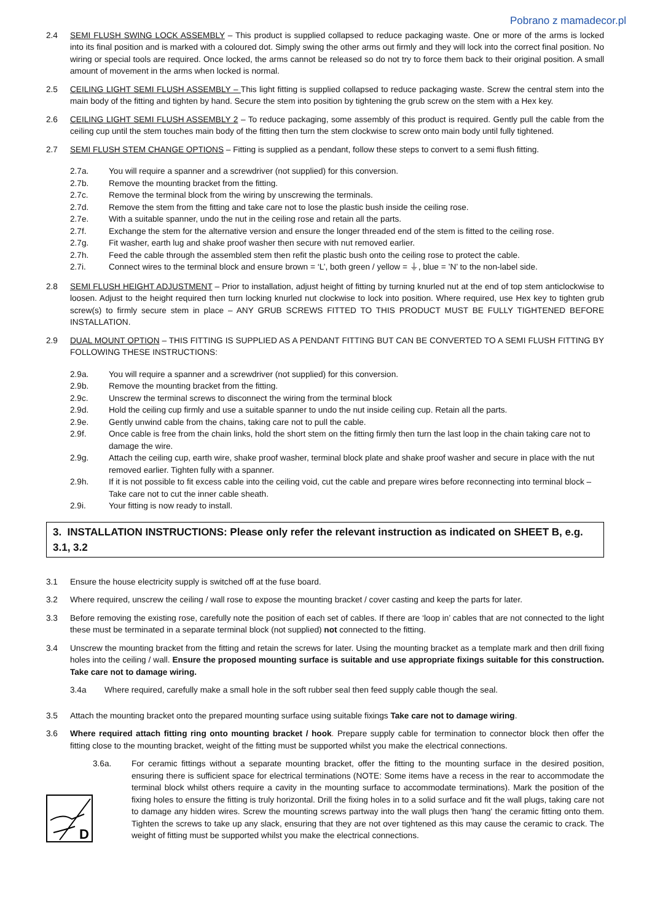Pobrano z mamadecor.pl
2.4 SEMI FLUSH SWING LOCK ASSEMBLY – This product is supplied collapsed to reduce packaging waste. One or more of the arms is locked into its final position and is marked with a coloured dot. Simply swing the other arms out firmly and they will lock into the correct final position. No wiring or special tools are required. Once locked, the arms cannot be released so do not try to force them back to their original position. A small amount of movement in the arms when locked is normal.
2.5 CEILING LIGHT SEMI FLUSH ASSEMBLY – This light fitting is supplied collapsed to reduce packaging waste. Screw the central stem into the main body of the fitting and tighten by hand. Secure the stem into position by tightening the grub screw on the stem with a Hex key.
2.6 CEILING LIGHT SEMI FLUSH ASSEMBLY 2 – To reduce packaging, some assembly of this product is required. Gently pull the cable from the ceiling cup until the stem touches main body of the fitting then turn the stem clockwise to screw onto main body until fully tightened.
2.7 SEMI FLUSH STEM CHANGE OPTIONS – Fitting is supplied as a pendant, follow these steps to convert to a semi flush fitting.
2.7a. You will require a spanner and a screwdriver (not supplied) for this conversion.
2.7b. Remove the mounting bracket from the fitting.
2.7c. Remove the terminal block from the wiring by unscrewing the terminals.
2.7d. Remove the stem from the fitting and take care not to lose the plastic bush inside the ceiling rose.
2.7e. With a suitable spanner, undo the nut in the ceiling rose and retain all the parts.
2.7f. Exchange the stem for the alternative version and ensure the longer threaded end of the stem is fitted to the ceiling rose.
2.7g. Fit washer, earth lug and shake proof washer then secure with nut removed earlier.
2.7h. Feed the cable through the assembled stem then refit the plastic bush onto the ceiling rose to protect the cable.
2.7i. Connect wires to the terminal block and ensure brown = ‘L’, both green / yellow = ⏚, blue = ’N’ to the non-label side.
2.8 SEMI FLUSH HEIGHT ADJUSTMENT – Prior to installation, adjust height of fitting by turning knurled nut at the end of top stem anticlockwise to loosen. Adjust to the height required then turn locking knurled nut clockwise to lock into position. Where required, use Hex key to tighten grub screw(s) to firmly secure stem in place – ANY GRUB SCREWS FITTED TO THIS PRODUCT MUST BE FULLY TIGHTENED BEFORE INSTALLATION.
2.9 DUAL MOUNT OPTION – THIS FITTING IS SUPPLIED AS A PENDANT FITTING BUT CAN BE CONVERTED TO A SEMI FLUSH FITTING BY FOLLOWING THESE INSTRUCTIONS:
2.9a. You will require a spanner and a screwdriver (not supplied) for this conversion.
2.9b. Remove the mounting bracket from the fitting.
2.9c. Unscrew the terminal screws to disconnect the wiring from the terminal block
2.9d. Hold the ceiling cup firmly and use a suitable spanner to undo the nut inside ceiling cup. Retain all the parts.
2.9e. Gently unwind cable from the chains, taking care not to pull the cable.
2.9f. Once cable is free from the chain links, hold the short stem on the fitting firmly then turn the last loop in the chain taking care not to damage the wire.
2.9g. Attach the ceiling cup, earth wire, shake proof washer, terminal block plate and shake proof washer and secure in place with the nut removed earlier. Tighten fully with a spanner.
2.9h. If it is not possible to fit excess cable into the ceiling void, cut the cable and prepare wires before reconnecting into terminal block – Take care not to cut the inner cable sheath.
2.9i. Your fitting is now ready to install.
3. INSTALLATION INSTRUCTIONS: Please only refer the relevant instruction as indicated on SHEET B, e.g. 3.1, 3.2
3.1 Ensure the house electricity supply is switched off at the fuse board.
3.2 Where required, unscrew the ceiling / wall rose to expose the mounting bracket / cover casting and keep the parts for later.
3.3 Before removing the existing rose, carefully note the position of each set of cables. If there are ‘loop in’ cables that are not connected to the light these must be terminated in a separate terminal block (not supplied) not connected to the fitting.
3.4 Unscrew the mounting bracket from the fitting and retain the screws for later. Using the mounting bracket as a template mark and then drill fixing holes into the ceiling / wall. Ensure the proposed mounting surface is suitable and use appropriate fixings suitable for this construction. Take care not to damage wiring.
3.4a Where required, carefully make a small hole in the soft rubber seal then feed supply cable though the seal.
3.5 Attach the mounting bracket onto the prepared mounting surface using suitable fixings Take care not to damage wiring.
3.6 Where required attach fitting ring onto mounting bracket / hook. Prepare supply cable for termination to connector block then offer the fitting close to the mounting bracket, weight of the fitting must be supported whilst you make the electrical connections.
D
3.6a. For ceramic fittings without a separate mounting bracket, offer the fitting to the mounting surface in the desired position, ensuring there is sufficient space for electrical terminations (NOTE: Some items have a recess in the rear to accommodate the terminal block whilst others require a cavity in the mounting surface to accommodate terminations). Mark the position of the fixing holes to ensure the fitting is truly horizontal. Drill the fixing holes in to a solid surface and fit the wall plugs, taking care not to damage any hidden wires. Screw the mounting screws partway into the wall plugs then 'hang' the ceramic fitting onto them. Tighten the screws to take up any slack, ensuring that they are not over tightened as this may cause the ceramic to crack. The weight of fitting must be supported whilst you make the electrical connections.